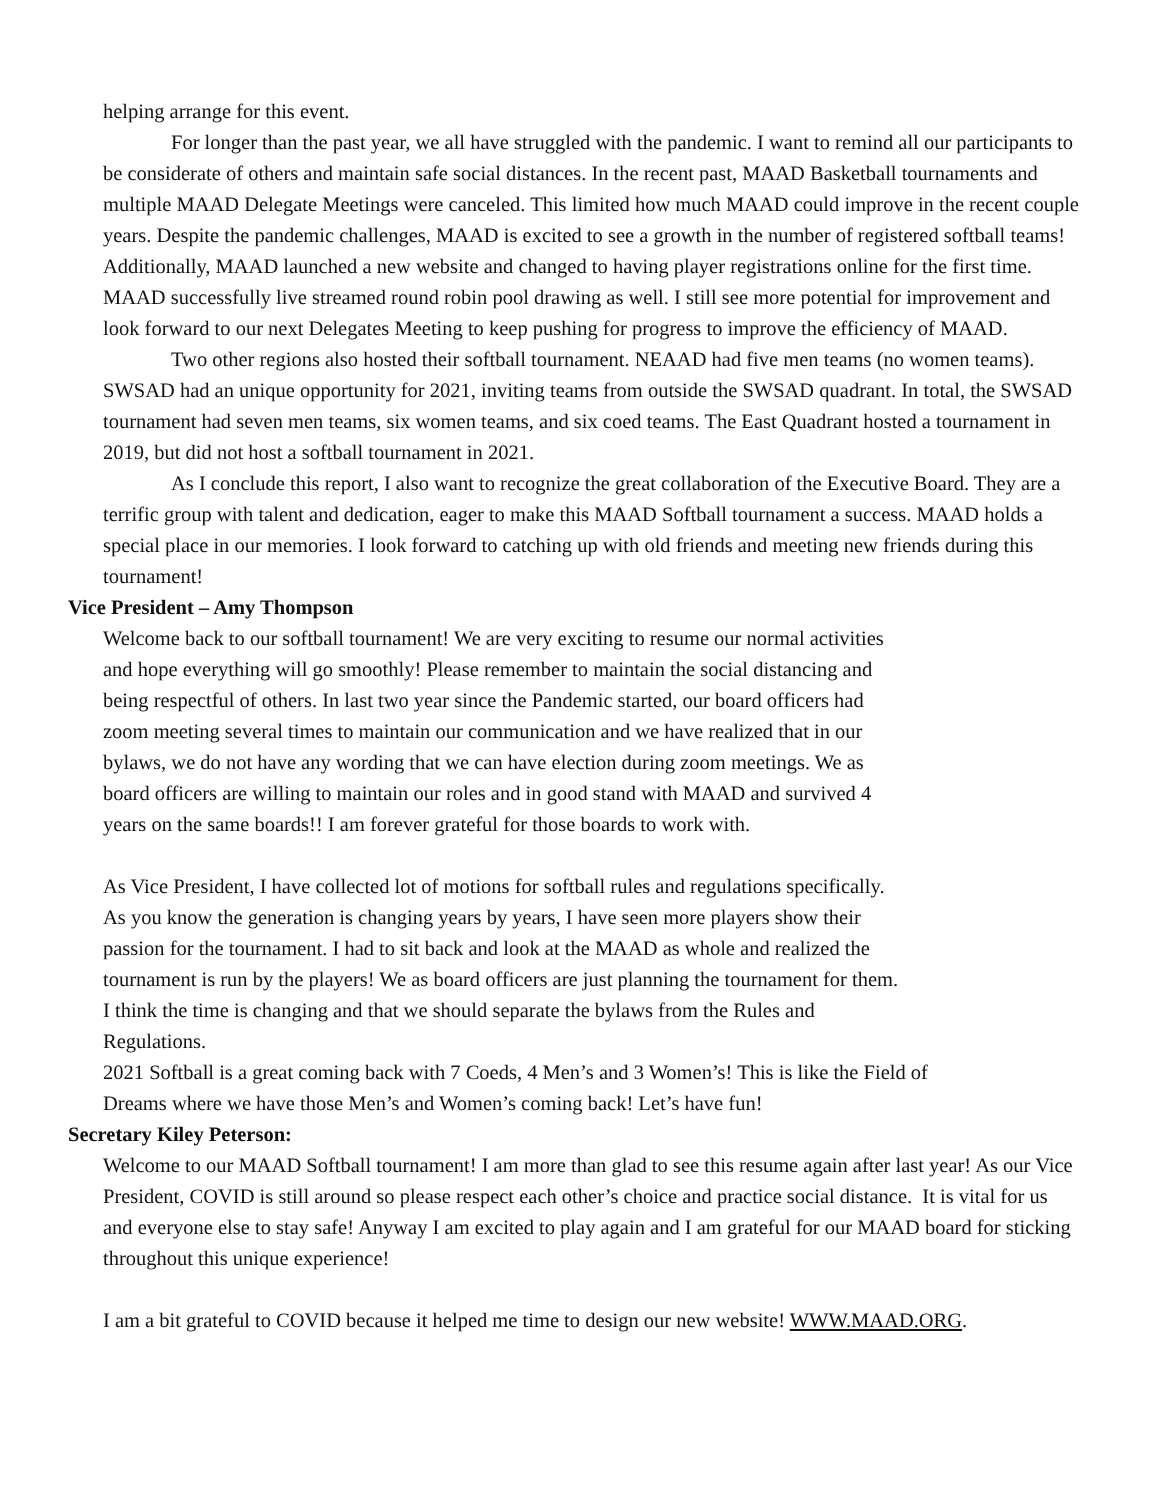helping arrange for this event.
For longer than the past year, we all have struggled with the pandemic. I want to remind all our participants to be considerate of others and maintain safe social distances. In the recent past, MAAD Basketball tournaments and multiple MAAD Delegate Meetings were canceled. This limited how much MAAD could improve in the recent couple years. Despite the pandemic challenges, MAAD is excited to see a growth in the number of registered softball teams! Additionally, MAAD launched a new website and changed to having player registrations online for the first time. MAAD successfully live streamed round robin pool drawing as well. I still see more potential for improvement and look forward to our next Delegates Meeting to keep pushing for progress to improve the efficiency of MAAD.
Two other regions also hosted their softball tournament. NEAAD had five men teams (no women teams). SWSAD had an unique opportunity for 2021, inviting teams from outside the SWSAD quadrant. In total, the SWSAD tournament had seven men teams, six women teams, and six coed teams. The East Quadrant hosted a tournament in 2019, but did not host a softball tournament in 2021.
As I conclude this report, I also want to recognize the great collaboration of the Executive Board. They are a terrific group with talent and dedication, eager to make this MAAD Softball tournament a success. MAAD holds a special place in our memories. I look forward to catching up with old friends and meeting new friends during this tournament!
Vice President – Amy Thompson
Welcome back to our softball tournament! We are very exciting to resume our normal activities and hope everything will go smoothly! Please remember to maintain the social distancing and being respectful of others. In last two year since the Pandemic started, our board officers had zoom meeting several times to maintain our communication and we have realized that in our bylaws, we do not have any wording that we can have election during zoom meetings. We as board officers are willing to maintain our roles and in good stand with MAAD and survived 4 years on the same boards!! I am forever grateful for those boards to work with.
As Vice President, I have collected lot of motions for softball rules and regulations specifically. As you know the generation is changing years by years, I have seen more players show their passion for the tournament. I had to sit back and look at the MAAD as whole and realized the tournament is run by the players! We as board officers are just planning the tournament for them. I think the time is changing and that we should separate the bylaws from the Rules and Regulations.
2021 Softball is a great coming back with 7 Coeds, 4 Men’s and 3 Women’s! This is like the Field of Dreams where we have those Men’s and Women’s coming back! Let’s have fun!
Secretary Kiley Peterson:
Welcome to our MAAD Softball tournament! I am more than glad to see this resume again after last year! As our Vice President, COVID is still around so please respect each other’s choice and practice social distance. It is vital for us and everyone else to stay safe! Anyway I am excited to play again and I am grateful for our MAAD board for sticking throughout this unique experience!
I am a bit grateful to COVID because it helped me time to design our new website! WWW.MAAD.ORG.